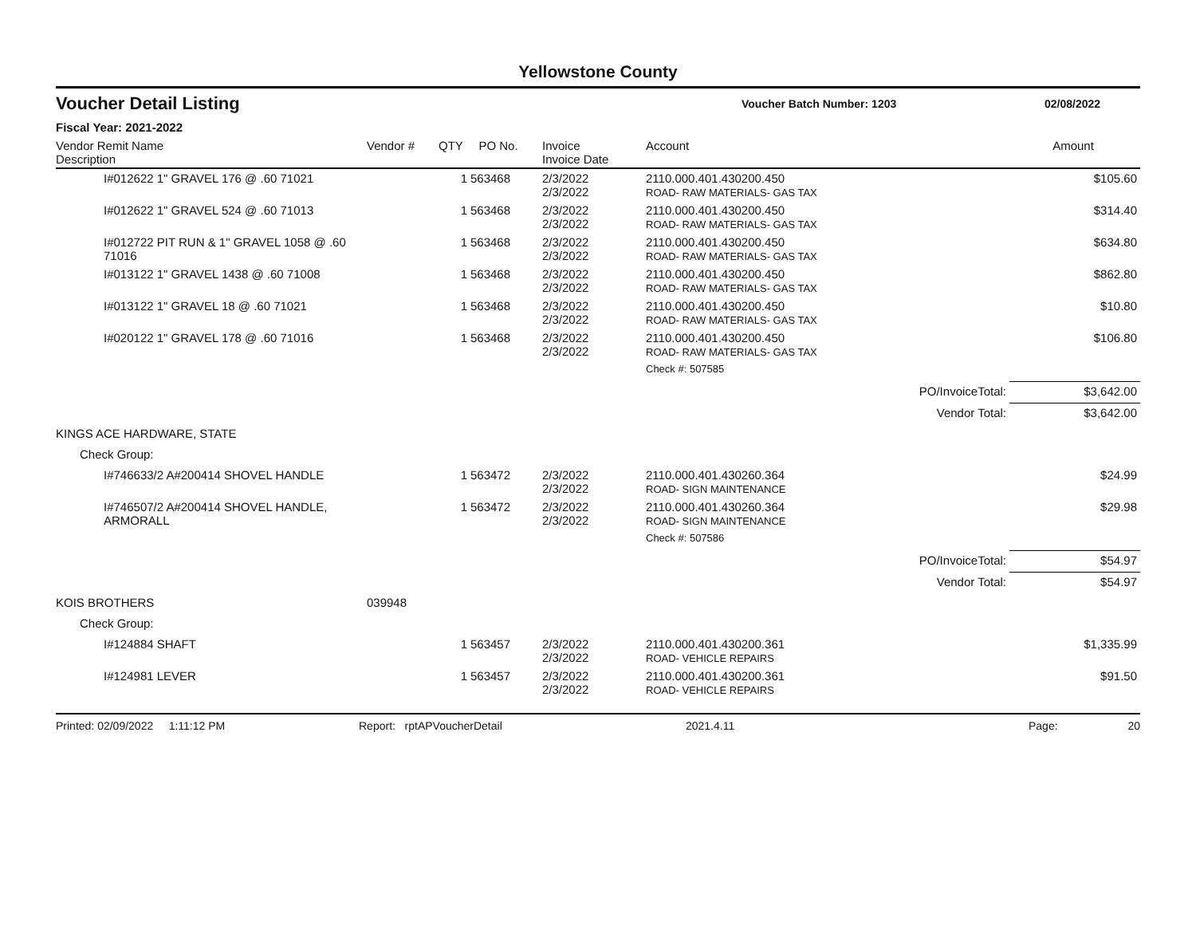Yellowstone County
Voucher Detail Listing
Voucher Batch Number: 1203 02/08/2022
Fiscal Year: 2021-2022
| Vendor Remit Name Description | Vendor # | QTY | PO No. | Invoice Invoice Date | Account | | Amount |
| --- | --- | --- | --- | --- | --- | --- | --- |
| I#012622 1" GRAVEL 176 @ .60 71021 | | 1 | 563468 | 2/3/2022 2/3/2022 | 2110.000.401.430200.450 ROAD- RAW MATERIALS- GAS TAX | | $105.60 |
| I#012622 1" GRAVEL 524 @ .60 71013 | | 1 | 563468 | 2/3/2022 2/3/2022 | 2110.000.401.430200.450 ROAD- RAW MATERIALS- GAS TAX | | $314.40 |
| I#012722 PIT RUN & 1" GRAVEL 1058 @ .60 71016 | | 1 | 563468 | 2/3/2022 2/3/2022 | 2110.000.401.430200.450 ROAD- RAW MATERIALS- GAS TAX | | $634.80 |
| I#013122 1" GRAVEL 1438 @ .60 71008 | | 1 | 563468 | 2/3/2022 2/3/2022 | 2110.000.401.430200.450 ROAD- RAW MATERIALS- GAS TAX | | $862.80 |
| I#013122 1" GRAVEL 18 @ .60 71021 | | 1 | 563468 | 2/3/2022 2/3/2022 | 2110.000.401.430200.450 ROAD- RAW MATERIALS- GAS TAX | | $10.80 |
| I#020122 1" GRAVEL 178 @ .60 71016 | | 1 | 563468 | 2/3/2022 2/3/2022 | 2110.000.401.430200.450 ROAD- RAW MATERIALS- GAS TAX | | $106.80 |
| | | | | | Check #: 507585 | | |
| | | | | | | PO/InvoiceTotal: | $3,642.00 |
| | | | | | | Vendor Total: | $3,642.00 |
| KINGS ACE HARDWARE, STATE | | | | | | | |
| Check Group: | | | | | | | |
| I#746633/2 A#200414 SHOVEL HANDLE | | 1 | 563472 | 2/3/2022 2/3/2022 | 2110.000.401.430260.364 ROAD- SIGN MAINTENANCE | | $24.99 |
| I#746507/2 A#200414 SHOVEL HANDLE, ARMORALL | | 1 | 563472 | 2/3/2022 2/3/2022 | 2110.000.401.430260.364 ROAD- SIGN MAINTENANCE | | $29.98 |
| | | | | | Check #: 507586 | | |
| | | | | | | PO/InvoiceTotal: | $54.97 |
| | | | | | | Vendor Total: | $54.97 |
| KOIS BROTHERS | 039948 | | | | | | |
| Check Group: | | | | | | | |
| I#124884 SHAFT | | 1 | 563457 | 2/3/2022 2/3/2022 | 2110.000.401.430200.361 ROAD- VEHICLE REPAIRS | | $1,335.99 |
| I#124981 LEVER | | 1 | 563457 | 2/3/2022 2/3/2022 | 2110.000.401.430200.361 ROAD- VEHICLE REPAIRS | | $91.50 |
Printed: 02/09/2022 1:11:12 PM Report: rptAPVoucherDetail 2021.4.11 Page: 20